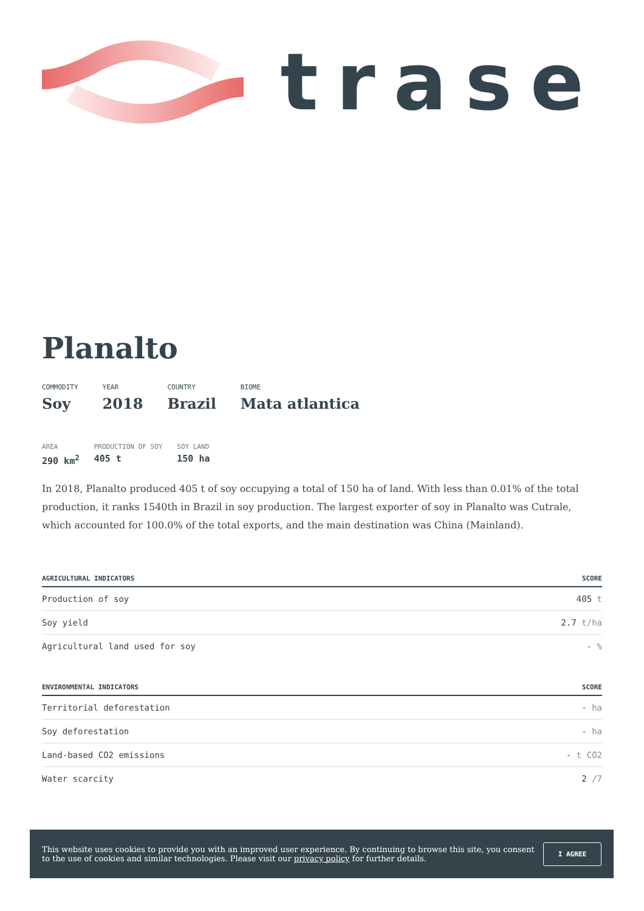trase
Planalto
COMMODITY
Soy
YEAR
2018
COUNTRY
Brazil
BIOME
Mata atlantica
AREA
290 km<sup>2</sup>
PRODUCTION OF SOY
405 t
SOY LAND
150 ha
In 2018, Planalto produced 405 t of soy occupying a total of 150 ha of land. With less than 0.01% of the total production, it ranks 1540th in Brazil in soy production. The largest exporter of soy in Planalto was Cutrale, which accounted for 100.0% of the total exports, and the main destination was China (Mainland).
| AGRICULTURAL INDICATORS | SCORE |
| --- | --- |
| Production of soy | 405 t |
| Soy yield | 2.7 t/ha |
| Agricultural land used for soy | - % |
| ENVIRONMENTAL INDICATORS | SCORE |
| --- | --- |
| Territorial deforestation | - ha |
| Soy deforestation | - ha |
| Land-based CO2 emissions | - t CO2 |
| Water scarcity | 2 /7 |
This website uses cookies to provide you with an improved user experience. By continuing to browse this site, you consent to the use of cookies and similar technologies. Please visit our privacy policy for further details.
I AGREE